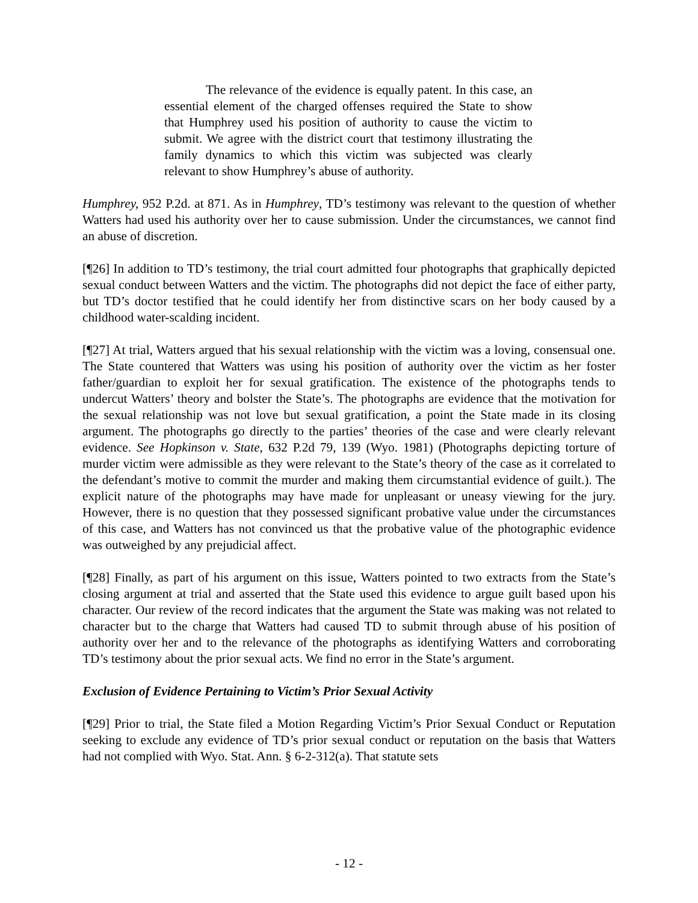The relevance of the evidence is equally patent. In this case, an essential element of the charged offenses required the State to show that Humphrey used his position of authority to cause the victim to submit. We agree with the district court that testimony illustrating the family dynamics to which this victim was subjected was clearly relevant to show Humphrey’s abuse of authority.
Humphrey, 952 P.2d. at 871. As in Humphrey, TD’s testimony was relevant to the question of whether Watters had used his authority over her to cause submission. Under the circumstances, we cannot find an abuse of discretion.
[¶26] In addition to TD’s testimony, the trial court admitted four photographs that graphically depicted sexual conduct between Watters and the victim. The photographs did not depict the face of either party, but TD’s doctor testified that he could identify her from distinctive scars on her body caused by a childhood water-scalding incident.
[¶27] At trial, Watters argued that his sexual relationship with the victim was a loving, consensual one. The State countered that Watters was using his position of authority over the victim as her foster father/guardian to exploit her for sexual gratification. The existence of the photographs tends to undercut Watters’ theory and bolster the State’s. The photographs are evidence that the motivation for the sexual relationship was not love but sexual gratification, a point the State made in its closing argument. The photographs go directly to the parties’ theories of the case and were clearly relevant evidence. See Hopkinson v. State, 632 P.2d 79, 139 (Wyo. 1981) (Photographs depicting torture of murder victim were admissible as they were relevant to the State’s theory of the case as it correlated to the defendant’s motive to commit the murder and making them circumstantial evidence of guilt.). The explicit nature of the photographs may have made for unpleasant or uneasy viewing for the jury. However, there is no question that they possessed significant probative value under the circumstances of this case, and Watters has not convinced us that the probative value of the photographic evidence was outweighed by any prejudicial affect.
[¶28] Finally, as part of his argument on this issue, Watters pointed to two extracts from the State’s closing argument at trial and asserted that the State used this evidence to argue guilt based upon his character. Our review of the record indicates that the argument the State was making was not related to character but to the charge that Watters had caused TD to submit through abuse of his position of authority over her and to the relevance of the photographs as identifying Watters and corroborating TD’s testimony about the prior sexual acts. We find no error in the State’s argument.
Exclusion of Evidence Pertaining to Victim’s Prior Sexual Activity
[¶29] Prior to trial, the State filed a Motion Regarding Victim’s Prior Sexual Conduct or Reputation seeking to exclude any evidence of TD’s prior sexual conduct or reputation on the basis that Watters had not complied with Wyo. Stat. Ann. § 6-2-312(a). That statute sets
- 12 -